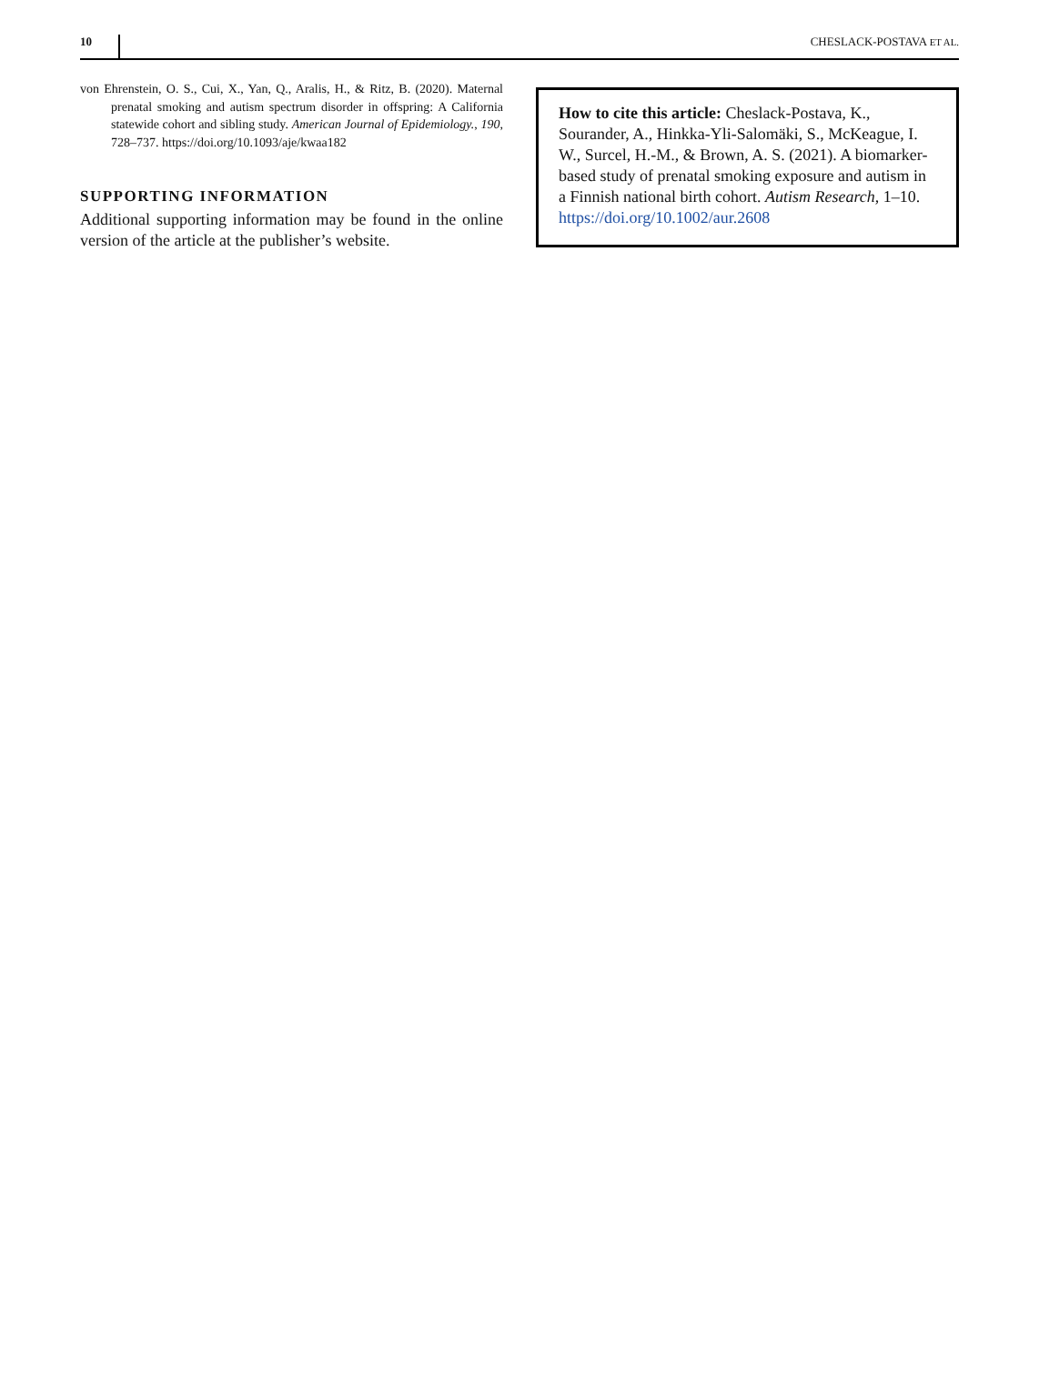10 CHESLACK-POSTAVA ET AL.
von Ehrenstein, O. S., Cui, X., Yan, Q., Aralis, H., & Ritz, B. (2020). Maternal prenatal smoking and autism spectrum disorder in offspring: A California statewide cohort and sibling study. American Journal of Epidemiology., 190, 728–737. https://doi.org/10.1093/aje/kwaa182
SUPPORTING INFORMATION
Additional supporting information may be found in the online version of the article at the publisher’s website.
How to cite this article: Cheslack-Postava, K., Sourander, A., Hinkka-Yli-Salomäki, S., McKeague, I. W., Surcel, H.-M., & Brown, A. S. (2021). A biomarker-based study of prenatal smoking exposure and autism in a Finnish national birth cohort. Autism Research, 1–10. https://doi.org/10.1002/aur.2608